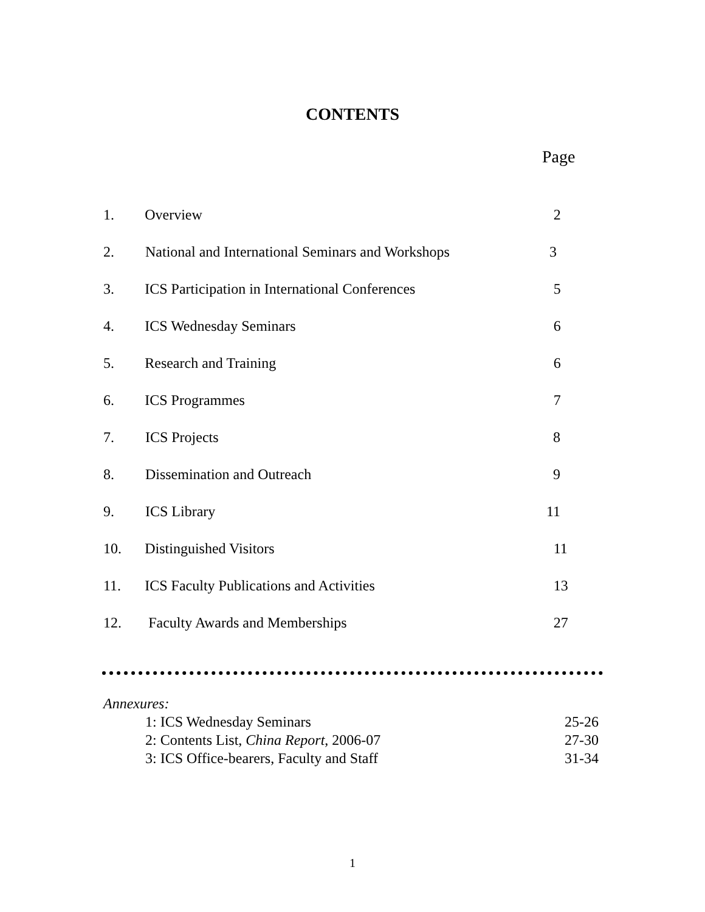CONTENTS
Page
1. Overview 2
2. National and International Seminars and Workshops 3
3. ICS Participation in International Conferences 5
4. ICS Wednesday Seminars 6
5. Research and Training 6
6. ICS Programmes 7
7. ICS Projects 8
8. Dissemination and Outreach 9
9. ICS Library 11
10. Distinguished Visitors 11
11. ICS Faculty Publications and Activities 13
12. Faculty Awards and Memberships 27
Annexures:
1: ICS Wednesday Seminars 25-26
2: Contents List, China Report, 2006-07 27-30
3: ICS Office-bearers, Faculty and Staff 31-34
1